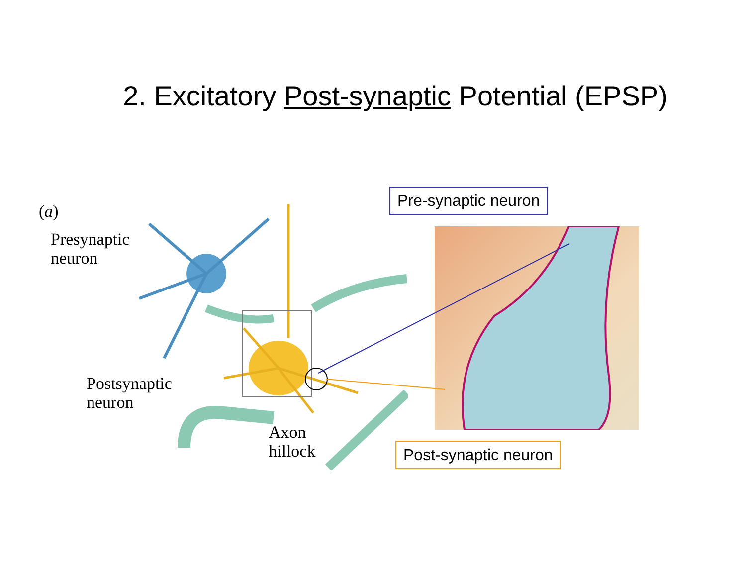2. Excitatory Post-synaptic Potential (EPSP)
(a)
Presynaptic
neuron
Postsynaptic
neuron
Axon
hillock
Pre-synaptic neuron
Post-synaptic neuron